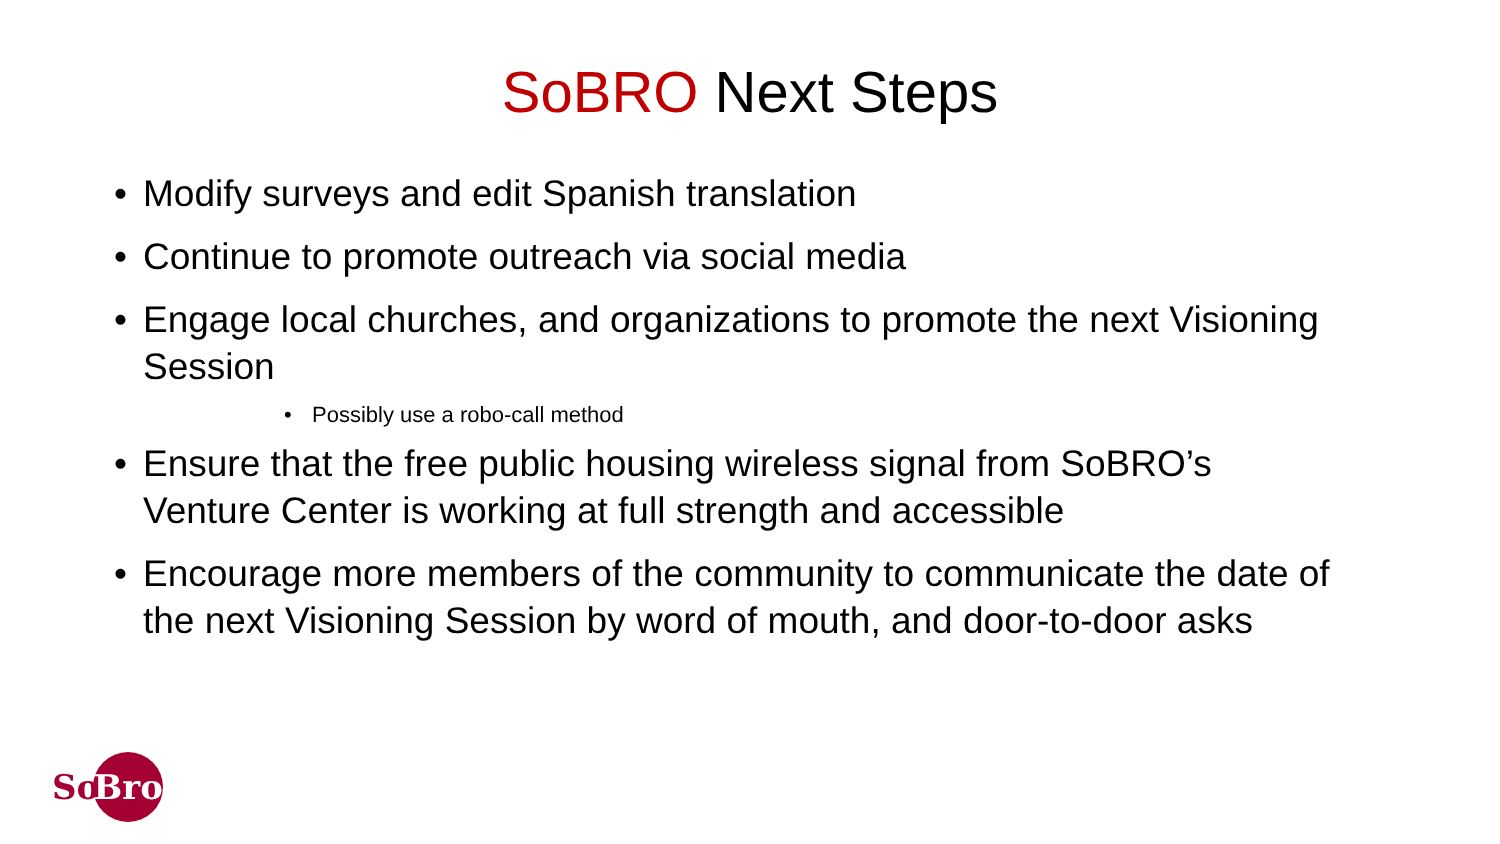SoBRO Next Steps
• Modify surveys and edit Spanish translation
• Continue to promote outreach via social media
• Engage local churches, and organizations to promote the next Visioning Session
• Possibly use a robo-call method
• Ensure that the free public housing wireless signal from SoBRO’s Venture Center is working at full strength and accessible
• Encourage more members of the community to communicate the date of the next Visioning Session by word of mouth, and door-to-door asks
So Bro